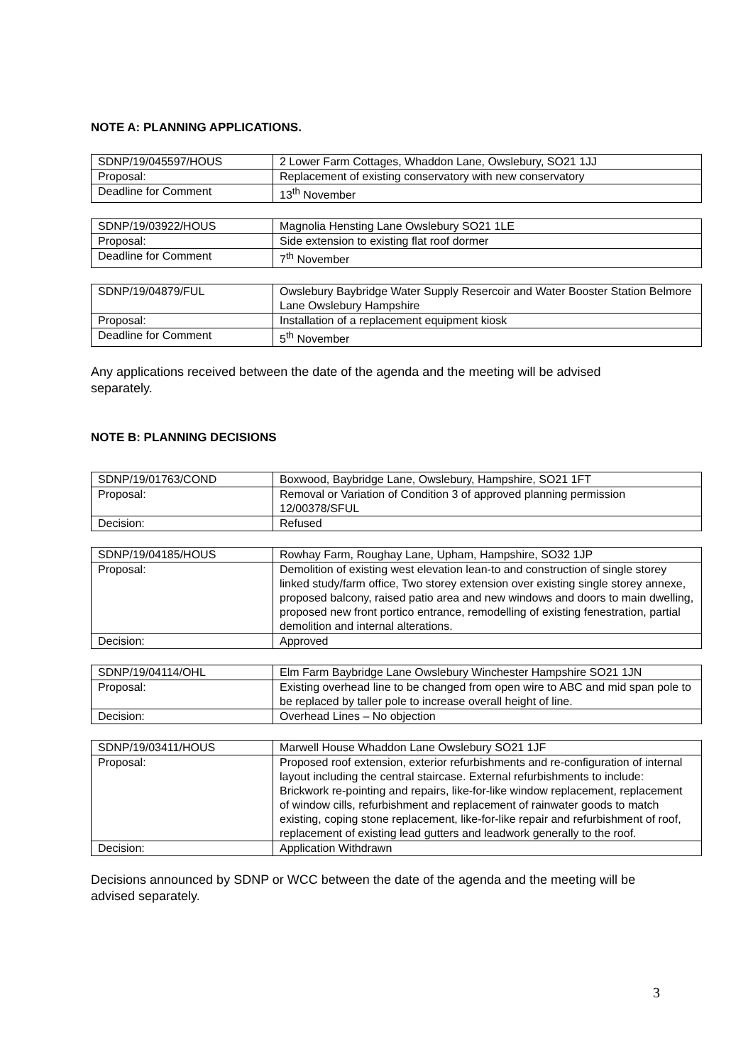NOTE A: PLANNING APPLICATIONS.
| SDNP/19/045597/HOUS | 2 Lower Farm Cottages, Whaddon Lane, Owslebury, SO21 1JJ |
| Proposal: | Replacement of existing conservatory with new conservatory |
| Deadline for Comment | 13<sup>th</sup> November |
| SDNP/19/03922/HOUS | Magnolia Hensting Lane Owslebury SO21 1LE |
| Proposal: | Side extension to existing flat roof dormer |
| Deadline for Comment | 7<sup>th</sup> November |
| SDNP/19/04879/FUL | Owslebury Baybridge Water Supply Resercoir and Water Booster Station Belmore Lane Owslebury Hampshire |
| Proposal: | Installation of a replacement equipment kiosk |
| Deadline for Comment | 5<sup>th</sup> November |
Any applications received between the date of the agenda and the meeting will be advised separately.
NOTE B: PLANNING DECISIONS
| SDNP/19/01763/COND | Boxwood, Baybridge Lane, Owslebury, Hampshire, SO21 1FT |
| Proposal: | Removal or Variation of Condition 3 of approved planning permission 12/00378/SFUL |
| Decision: | Refused |
| SDNP/19/04185/HOUS | Rowhay Farm, Roughay Lane, Upham, Hampshire, SO32 1JP |
| Proposal: | Demolition of existing west elevation lean-to and construction of single storey linked study/farm office, Two storey extension over existing single storey annexe, proposed balcony, raised patio area and new windows and doors to main dwelling, proposed new front portico entrance, remodelling of existing fenestration, partial demolition and internal alterations. |
| Decision: | Approved |
| SDNP/19/04114/OHL | Elm Farm Baybridge Lane Owslebury Winchester Hampshire SO21 1JN |
| Proposal: | Existing overhead line to be changed from open wire to ABC and mid span pole to be replaced by taller pole to increase overall height of line. |
| Decision: | Overhead Lines – No objection |
| SDNP/19/03411/HOUS | Marwell House Whaddon Lane Owslebury SO21 1JF |
| Proposal: | Proposed roof extension, exterior refurbishments and re-configuration of internal layout including the central staircase. External refurbishments to include: Brickwork re-pointing and repairs, like-for-like window replacement, replacement of window cills, refurbishment and replacement of rainwater goods to match existing, coping stone replacement, like-for-like repair and refurbishment of roof, replacement of existing lead gutters and leadwork generally to the roof. |
| Decision: | Application Withdrawn |
Decisions announced by SDNP or WCC between the date of the agenda and the meeting will be advised separately.
3